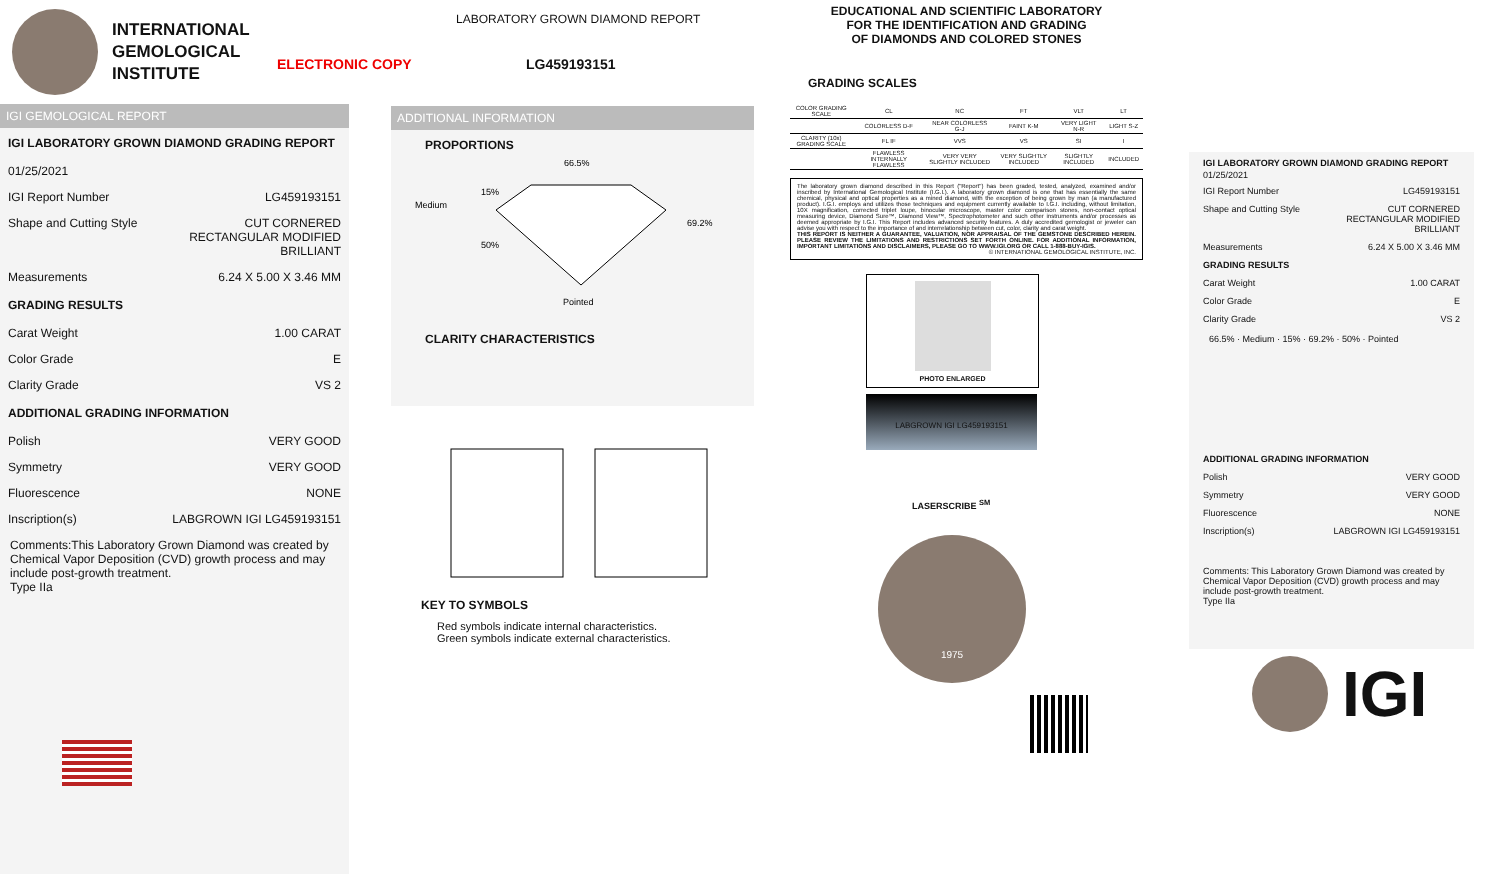INTERNATIONAL
GEMOLOGICAL
INSTITUTE
IGI GEMOLOGICAL REPORT
IGI LABORATORY GROWN DIAMOND GRADING REPORT
01/25/2021
IGI Report Number LG459193151
Shape and Cutting Style CUT CORNERED
RECTANGULAR MODIFIED
BRILLIANT
Measurements 6.24 X 5.00 X 3.46 MM
GRADING RESULTS
Carat Weight 1.00 CARAT
Color Grade E
Clarity Grade VS 2
ADDITIONAL GRADING INFORMATION
Polish VERY GOOD
Symmetry VERY GOOD
Fluorescence NONE
Inscription(s) LABGROWN IGI LG459193151
Comments:This Laboratory Grown Diamond was created by Chemical Vapor Deposition (CVD) growth process and may include post-growth treatment.
Type IIa
ELECTRONIC COPY
LABORATORY GROWN DIAMOND REPORT
LG459193151
ADDITIONAL INFORMATION
PROPORTIONS
66.5%
15%
Medium
69.2%
50%
Pointed
CLARITY CHARACTERISTICS
KEY TO SYMBOLS
Red symbols indicate internal characteristics.
Green symbols indicate external characteristics.
EDUCATIONAL AND SCIENTIFIC LABORATORY
FOR THE IDENTIFICATION AND GRADING
OF DIAMONDS AND COLORED STONES
GRADING SCALES
| COLOR GRADING SCALE | CL | NC | FT | VLT | LT |
| | COLORLESS D-F | NEAR COLORLESS G-J | FAINT K-M | VERY LIGHT N-R | LIGHT S-Z |
| CLARITY (10x) GRADING SCALE | FL IF | VVS | VS | SI | I |
| | FLAWLESS INTERNALLY FLAWLESS | VERY VERY SLIGHTLY INCLUDED | VERY SLIGHTLY INCLUDED | SLIGHTLY INCLUDED | INCLUDED |
The laboratory grown diamond described in this Report ("Report") has been graded, tested, analyzed, examined and/or inscribed by International Gemological Institute (I.G.I.). A laboratory grown diamond is one that has essentially the same chemical, physical and optical properties as a mined diamond, with the exception of being grown by man (a manufactured product). I.G.I. employs and utilizes those techniques and equipment currently available to I.G.I. including, without limitation, 10X magnification, corrected triplet loupe, binocular microscope, master color comparison stones, non-contact optical measuring device, Diamond Sure™, Diamond View™, Spectrophotometer and such other instruments and/or processes as deemed appropriate by I.G.I. This Report includes advanced security features. A duly accredited gemologist or jeweler can advise you with respect to the importance of and interrelationship between cut, color, clarity and carat weight.
THIS REPORT IS NEITHER A GUARANTEE, VALUATION, NOR APPRAISAL OF THE GEMSTONE DESCRIBED HEREIN. PLEASE REVIEW THE LIMITATIONS AND RESTRICTIONS SET FORTH ONLINE. FOR ADDITIONAL INFORMATION, IMPORTANT LIMITATIONS AND DISCLAIMERS, PLEASE GO TO WWW.IGI.ORG OR CALL 1-888-BUY-IGIS.
© INTERNATIONAL GEMOLOGICAL INSTITUTE, INC.
PHOTO ENLARGED
LABGROWN IGI LG459193151
LASERSCRIBE <sup>SM</sup>
1975
IGI LABORATORY GROWN DIAMOND GRADING REPORT
01/25/2021
IGI Report Number LG459193151
Shape and Cutting Style CUT CORNERED
RECTANGULAR MODIFIED
BRILLIANT
Measurements 6.24 X 5.00 X 3.46 MM
GRADING RESULTS
Carat Weight 1.00 CARAT
Color Grade E
Clarity Grade VS 2
66.5% · Medium · 15% · 69.2% · 50% · Pointed
ADDITIONAL GRADING INFORMATION
Polish VERY GOOD
Symmetry VERY GOOD
Fluorescence NONE
Inscription(s) LABGROWN IGI LG459193151
Comments: This Laboratory Grown Diamond was created by Chemical Vapor Deposition (CVD) growth process and may include post-growth treatment.
Type IIa
IGI